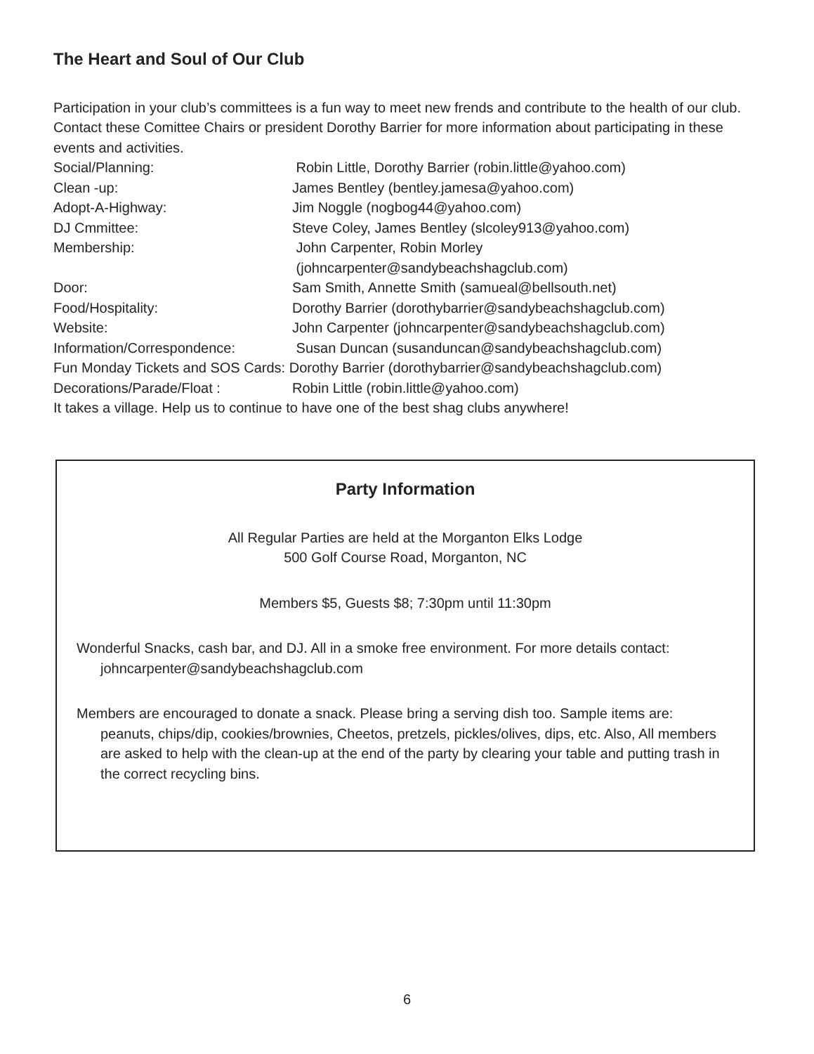The Heart and Soul of Our Club
Participation in your club’s committees is a fun way to meet new frends and contribute to the health of our club. Contact these Comittee Chairs or president Dorothy Barrier for more information about participating in these events and activities.
Social/Planning: Robin Little, Dorothy Barrier (robin.little@yahoo.com)
Clean -up: James Bentley (bentley.jamesa@yahoo.com)
Adopt-A-Highway: Jim Noggle (nogbog44@yahoo.com)
DJ Cmmittee: Steve Coley, James Bentley (slcoley913@yahoo.com)
Membership: John Carpenter, Robin Morley
(johncarpenter@sandybeachshagclub.com)
Door: Sam Smith, Annette Smith (samueal@bellsouth.net)
Food/Hospitality: Dorothy Barrier (dorothybarrier@sandybeachshagclub.com)
Website: John Carpenter (johncarpenter@sandybeachshagclub.com)
Information/Correspondence: Susan Duncan (susanduncan@sandybeachshagclub.com)
Fun Monday Tickets and SOS Cards: Dorothy Barrier (dorothybarrier@sandybeachshagclub.com)
Decorations/Parade/Float : Robin Little (robin.little@yahoo.com)
It takes a village. Help us to continue to have one of the best shag clubs anywhere!
Party Information
All Regular Parties are held at the Morganton Elks Lodge
500 Golf Course Road, Morganton, NC
Members $5, Guests $8; 7:30pm until 11:30pm
Wonderful Snacks, cash bar, and DJ. All in a smoke free environment. For more details contact: johncarpenter@sandybeachshagclub.com
Members are encouraged to donate a snack. Please bring a serving dish too. Sample items are: peanuts, chips/dip, cookies/brownies, Cheetos, pretzels, pickles/olives, dips, etc. Also, All members are asked to help with the clean-up at the end of the party by clearing your table and putting trash in the correct recycling bins.
6